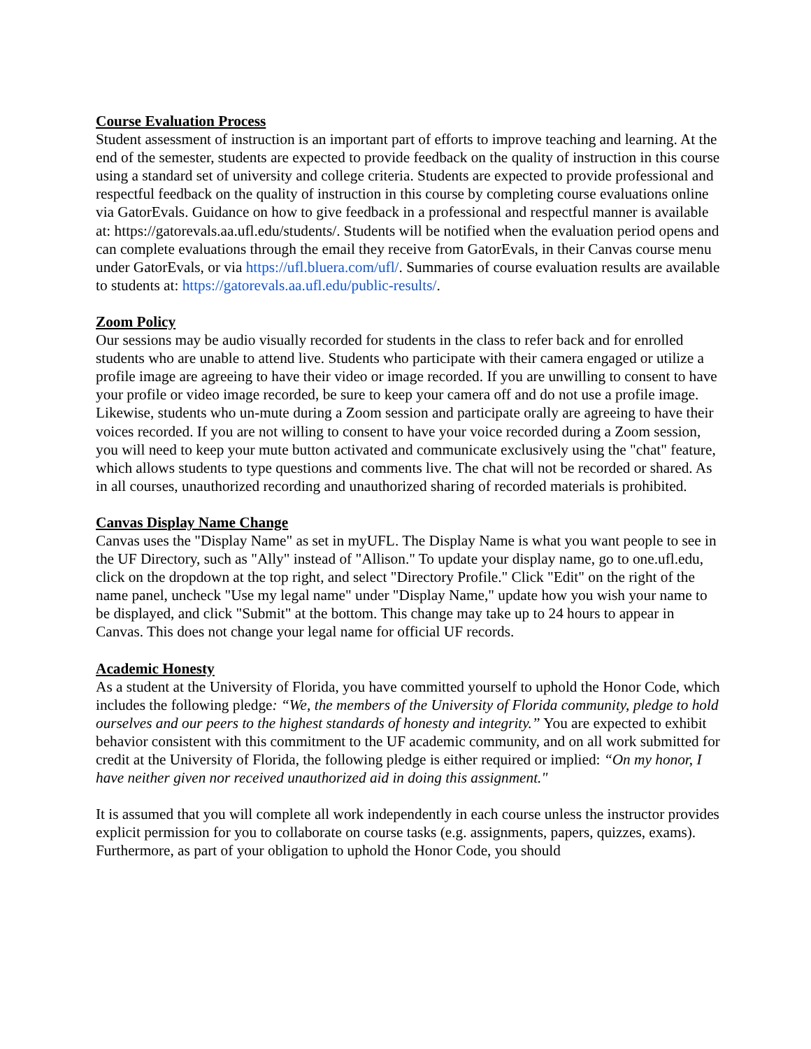Course Evaluation Process
Student assessment of instruction is an important part of efforts to improve teaching and learning. At the end of the semester, students are expected to provide feedback on the quality of instruction in this course using a standard set of university and college criteria. Students are expected to provide professional and respectful feedback on the quality of instruction in this course by completing course evaluations online via GatorEvals. Guidance on how to give feedback in a professional and respectful manner is available at: https://gatorevals.aa.ufl.edu/students/. Students will be notified when the evaluation period opens and can complete evaluations through the email they receive from GatorEvals, in their Canvas course menu under GatorEvals, or via https://ufl.bluera.com/ufl/. Summaries of course evaluation results are available to students at: https://gatorevals.aa.ufl.edu/public-results/.
Zoom Policy
Our sessions may be audio visually recorded for students in the class to refer back and for enrolled students who are unable to attend live. Students who participate with their camera engaged or utilize a profile image are agreeing to have their video or image recorded. If you are unwilling to consent to have your profile or video image recorded, be sure to keep your camera off and do not use a profile image. Likewise, students who un-mute during a Zoom session and participate orally are agreeing to have their voices recorded. If you are not willing to consent to have your voice recorded during a Zoom session, you will need to keep your mute button activated and communicate exclusively using the "chat" feature, which allows students to type questions and comments live. The chat will not be recorded or shared. As in all courses, unauthorized recording and unauthorized sharing of recorded materials is prohibited.
Canvas Display Name Change
Canvas uses the "Display Name" as set in myUFL. The Display Name is what you want people to see in the UF Directory, such as "Ally" instead of "Allison." To update your display name, go to one.ufl.edu, click on the dropdown at the top right, and select "Directory Profile." Click "Edit" on the right of the name panel, uncheck "Use my legal name" under "Display Name," update how you wish your name to be displayed, and click "Submit" at the bottom. This change may take up to 24 hours to appear in Canvas. This does not change your legal name for official UF records.
Academic Honesty
As a student at the University of Florida, you have committed yourself to uphold the Honor Code, which includes the following pledge: “We, the members of the University of Florida community, pledge to hold ourselves and our peers to the highest standards of honesty and integrity.” You are expected to exhibit behavior consistent with this commitment to the UF academic community, and on all work submitted for credit at the University of Florida, the following pledge is either required or implied: “On my honor, I have neither given nor received unauthorized aid in doing this assignment."
It is assumed that you will complete all work independently in each course unless the instructor provides explicit permission for you to collaborate on course tasks (e.g. assignments, papers, quizzes, exams). Furthermore, as part of your obligation to uphold the Honor Code, you should